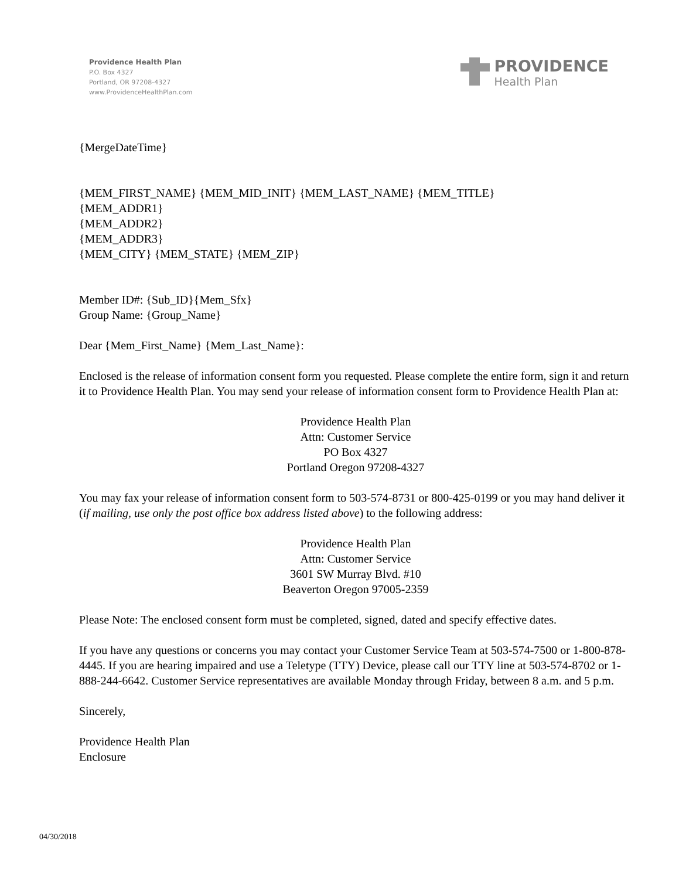Providence Health Plan
P.O. Box 4327
Portland, OR 97208-4327
www.ProvidenceHealthPlan.com
PROVIDENCE
Health Plan
{MergeDateTime}
{MEM_FIRST_NAME} {MEM_MID_INIT} {MEM_LAST_NAME} {MEM_TITLE}
{MEM_ADDR1}
{MEM_ADDR2}
{MEM_ADDR3}
{MEM_CITY} {MEM_STATE} {MEM_ZIP}
Member ID#: {Sub_ID}{Mem_Sfx}
Group Name: {Group_Name}
Dear {Mem_First_Name} {Mem_Last_Name}:
Enclosed is the release of information consent form you requested. Please complete the entire form, sign it and return it to Providence Health Plan. You may send your release of information consent form to Providence Health Plan at:
Providence Health Plan
Attn: Customer Service
PO Box 4327
Portland Oregon 97208-4327
You may fax your release of information consent form to 503-574-8731 or 800-425-0199 or you may hand deliver it (if mailing, use only the post office box address listed above) to the following address:
Providence Health Plan
Attn: Customer Service
3601 SW Murray Blvd. #10
Beaverton Oregon 97005-2359
Please Note: The enclosed consent form must be completed, signed, dated and specify effective dates.
If you have any questions or concerns you may contact your Customer Service Team at 503-574-7500 or 1-800-878-4445. If you are hearing impaired and use a Teletype (TTY) Device, please call our TTY line at 503-574-8702 or 1-888-244-6642. Customer Service representatives are available Monday through Friday, between 8 a.m. and 5 p.m.
Sincerely,
Providence Health Plan
Enclosure
04/30/2018